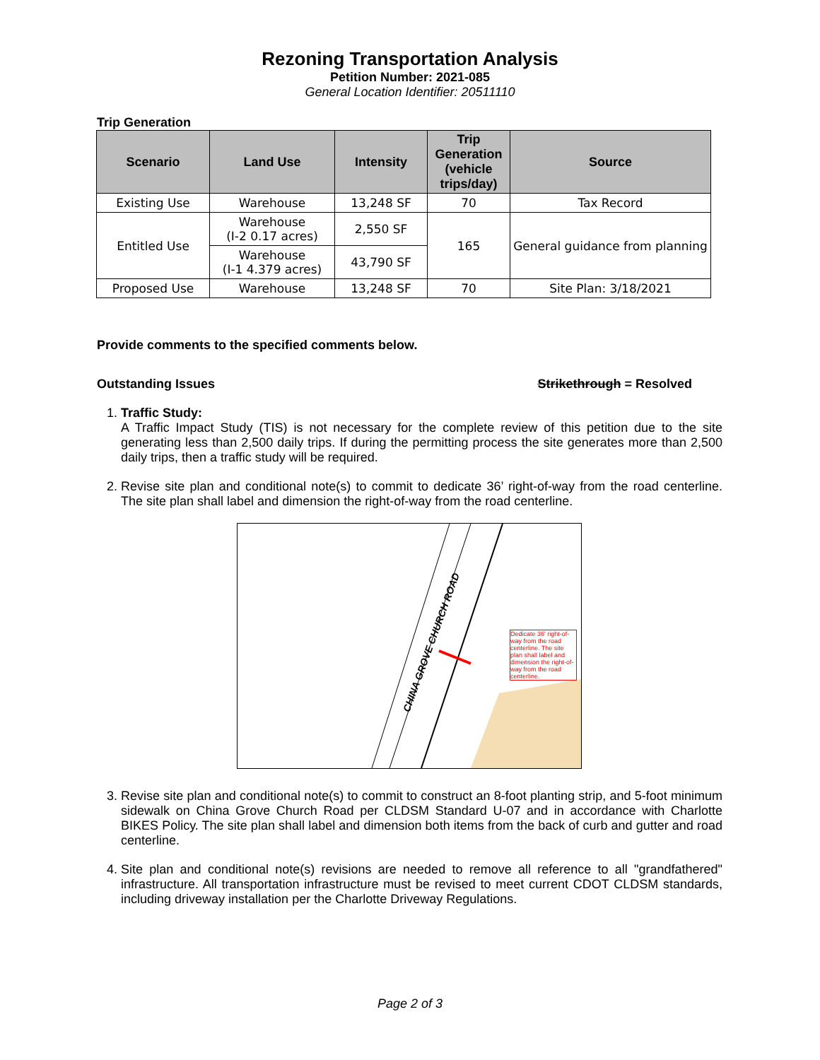Rezoning Transportation Analysis
Petition Number: 2021-085
General Location Identifier: 20511110
Trip Generation
| Scenario | Land Use | Intensity | Trip Generation (vehicle trips/day) | Source |
| --- | --- | --- | --- | --- |
| Existing Use | Warehouse | 13,248 SF | 70 | Tax Record |
| Entitled Use | Warehouse (I-2 0.17 acres) | 2,550 SF | 165 | General guidance from planning |
| | Warehouse (I-1 4.379 acres) | 43,790 SF | | |
| Proposed Use | Warehouse | 13,248 SF | 70 | Site Plan: 3/18/2021 |
Provide comments to the specified comments below.
Outstanding Issues Strikethrough = Resolved
1. Traffic Study:
A Traffic Impact Study (TIS) is not necessary for the complete review of this petition due to the site generating less than 2,500 daily trips. If during the permitting process the site generates more than 2,500 daily trips, then a traffic study will be required.
2. Revise site plan and conditional note(s) to commit to dedicate 36’ right-of-way from the road centerline. The site plan shall label and dimension the right-of-way from the road centerline.
CHINA GROVE CHURCH ROAD
Dedicate 36' right-of-way from the road centerline. The site plan shall label and dimension the right-of-way from the road centerline.
3. Revise site plan and conditional note(s) to commit to construct an 8-foot planting strip, and 5-foot minimum sidewalk on China Grove Church Road per CLDSM Standard U-07 and in accordance with Charlotte BIKES Policy. The site plan shall label and dimension both items from the back of curb and gutter and road centerline.
4. Site plan and conditional note(s) revisions are needed to remove all reference to all "grandfathered" infrastructure. All transportation infrastructure must be revised to meet current CDOT CLDSM standards, including driveway installation per the Charlotte Driveway Regulations.
Page 2 of 3